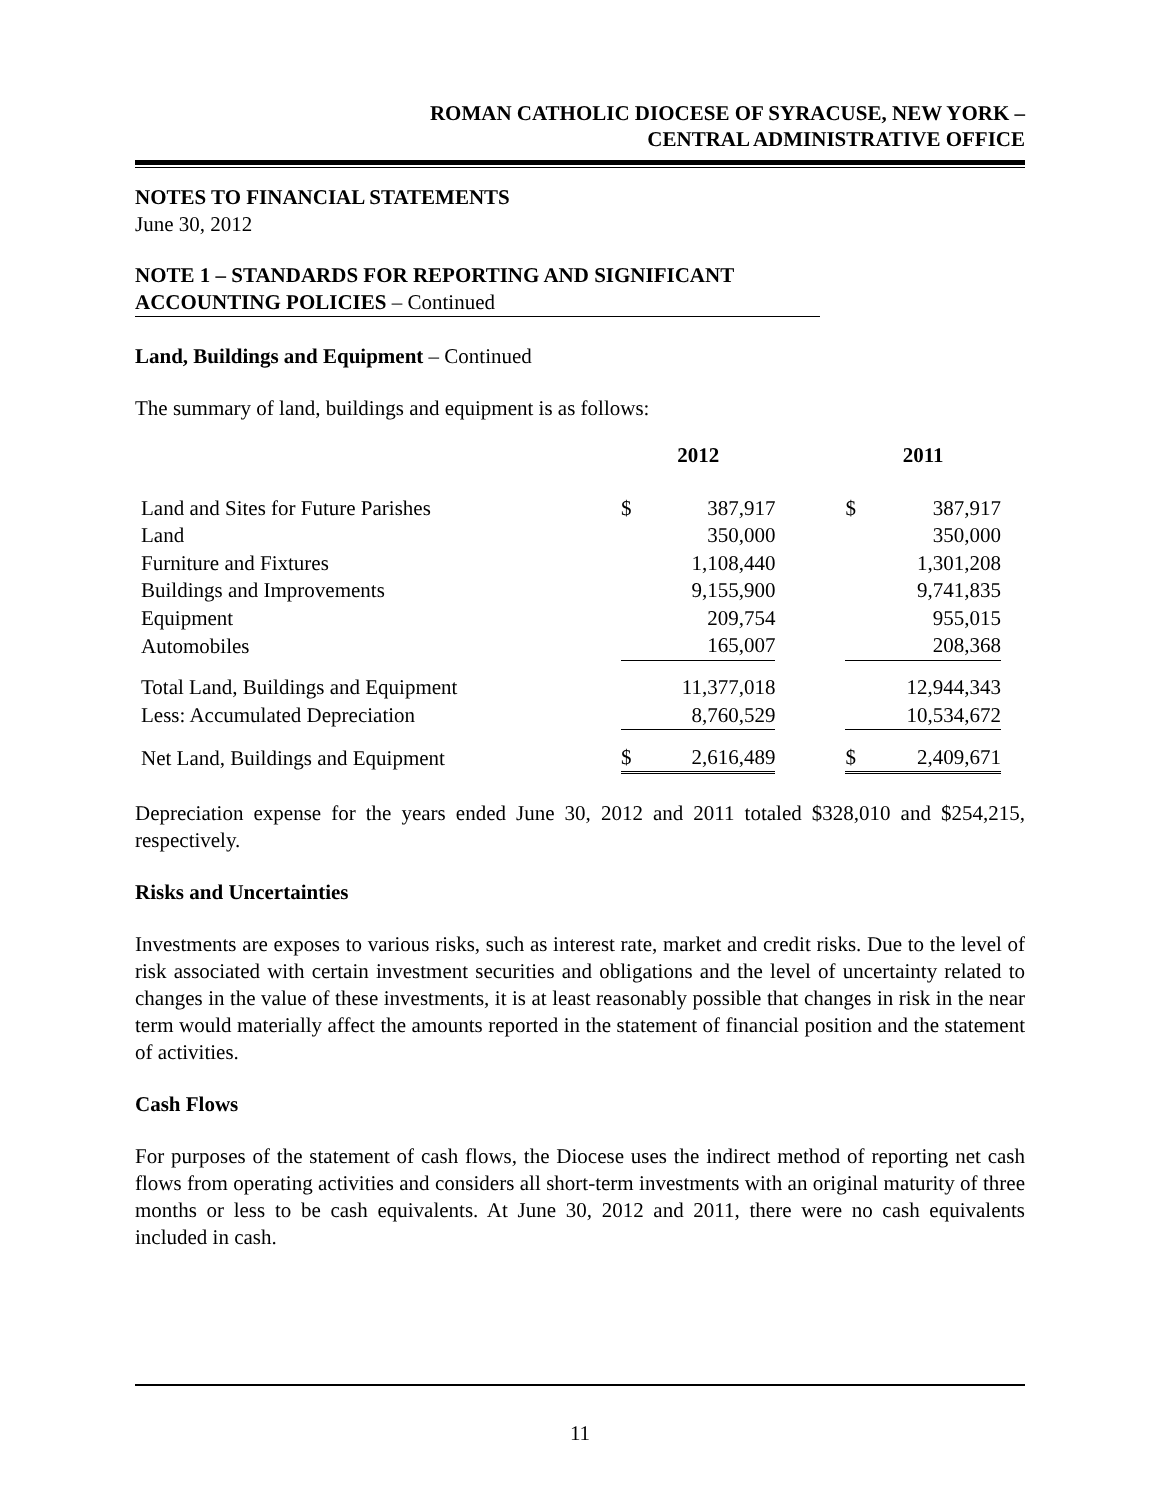ROMAN CATHOLIC DIOCESE OF SYRACUSE, NEW YORK –
CENTRAL ADMINISTRATIVE OFFICE
NOTES TO FINANCIAL STATEMENTS
June 30, 2012
NOTE 1 – STANDARDS FOR REPORTING AND SIGNIFICANT
ACCOUNTING POLICIES – Continued
Land, Buildings and Equipment – Continued
The summary of land, buildings and equipment is as follows:
| | 2012 | | | 2011 | |
| Land and Sites for Future Parishes | $ | 387,917 | | $ | 387,917 |
| Land | | 350,000 | | | 350,000 |
| Furniture and Fixtures | | 1,108,440 | | | 1,301,208 |
| Buildings and Improvements | | 9,155,900 | | | 9,741,835 |
| Equipment | | 209,754 | | | 955,015 |
| Automobiles | | 165,007 | | | 208,368 |
| Total Land, Buildings and Equipment | | 11,377,018 | | | 12,944,343 |
| Less: Accumulated Depreciation | | 8,760,529 | | | 10,534,672 |
| Net Land, Buildings and Equipment | $ | 2,616,489 | | $ | 2,409,671 |
Depreciation expense for the years ended June 30, 2012 and 2011 totaled $328,010 and $254,215, respectively.
Risks and Uncertainties
Investments are exposes to various risks, such as interest rate, market and credit risks. Due to the level of risk associated with certain investment securities and obligations and the level of uncertainty related to changes in the value of these investments, it is at least reasonably possible that changes in risk in the near term would materially affect the amounts reported in the statement of financial position and the statement of activities.
Cash Flows
For purposes of the statement of cash flows, the Diocese uses the indirect method of reporting net cash flows from operating activities and considers all short-term investments with an original maturity of three months or less to be cash equivalents. At June 30, 2012 and 2011, there were no cash equivalents included in cash.
11